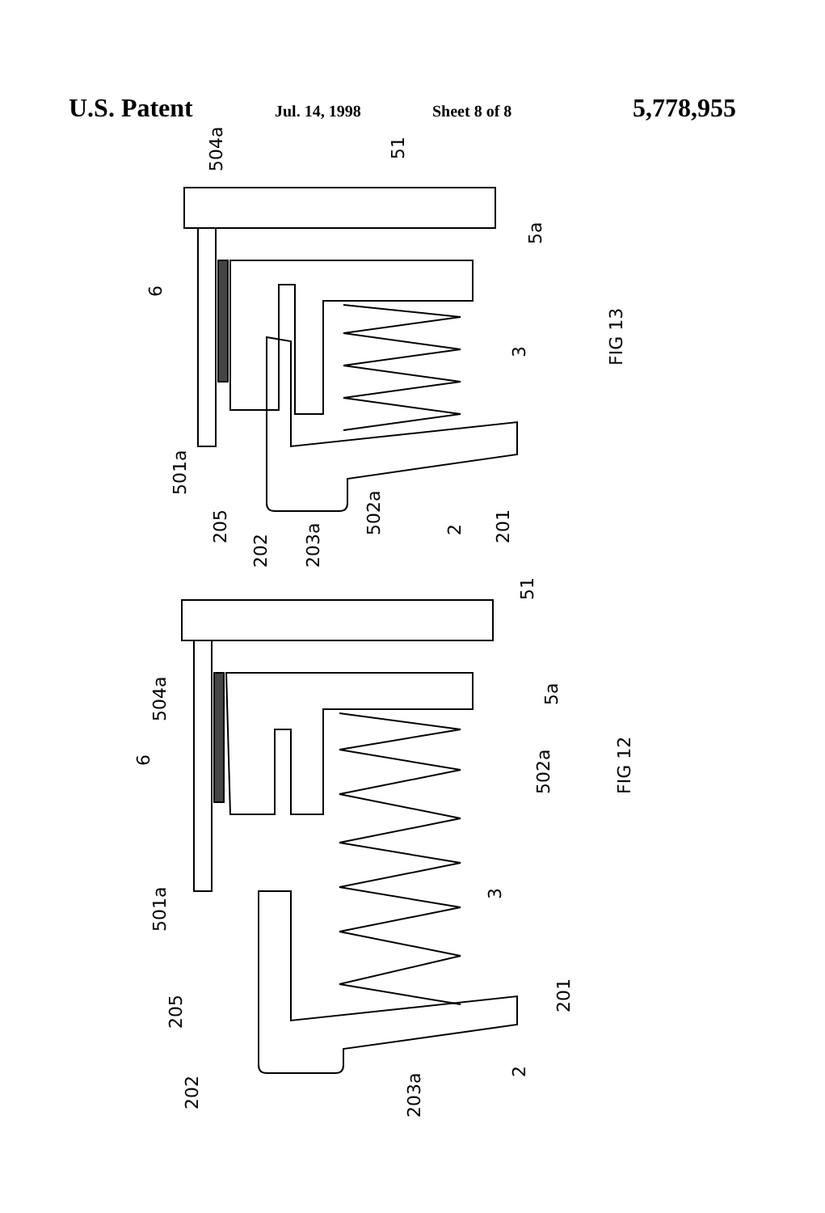U.S. Patent Jul. 14, 1998 Sheet 8 of 8 5,778,955
FIG 13
504a
51
6
5a
3
501a
205
202
203a
502a
2
201
FIG 12
504a
51
6
5a
502a
3
501a
205
202
203a
2
201